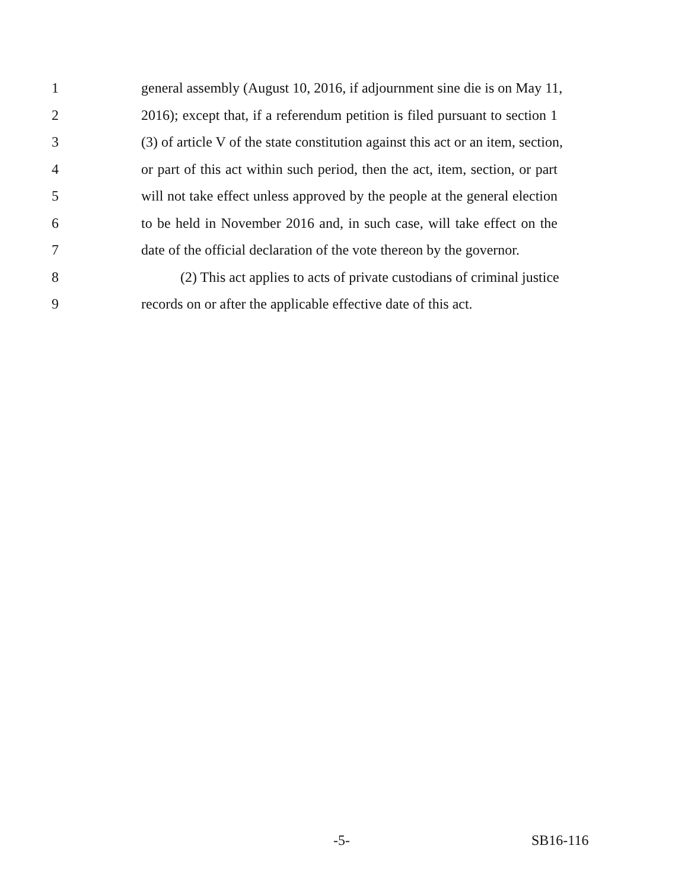1 general assembly (August 10, 2016, if adjournment sine die is on May 11,
2 2016); except that, if a referendum petition is filed pursuant to section 1
3 (3) of article V of the state constitution against this act or an item, section,
4 or part of this act within such period, then the act, item, section, or part
5 will not take effect unless approved by the people at the general election
6 to be held in November 2016 and, in such case, will take effect on the
7 date of the official declaration of the vote thereon by the governor.
8 (2) This act applies to acts of private custodians of criminal justice
9 records on or after the applicable effective date of this act.
-5- SB16-116